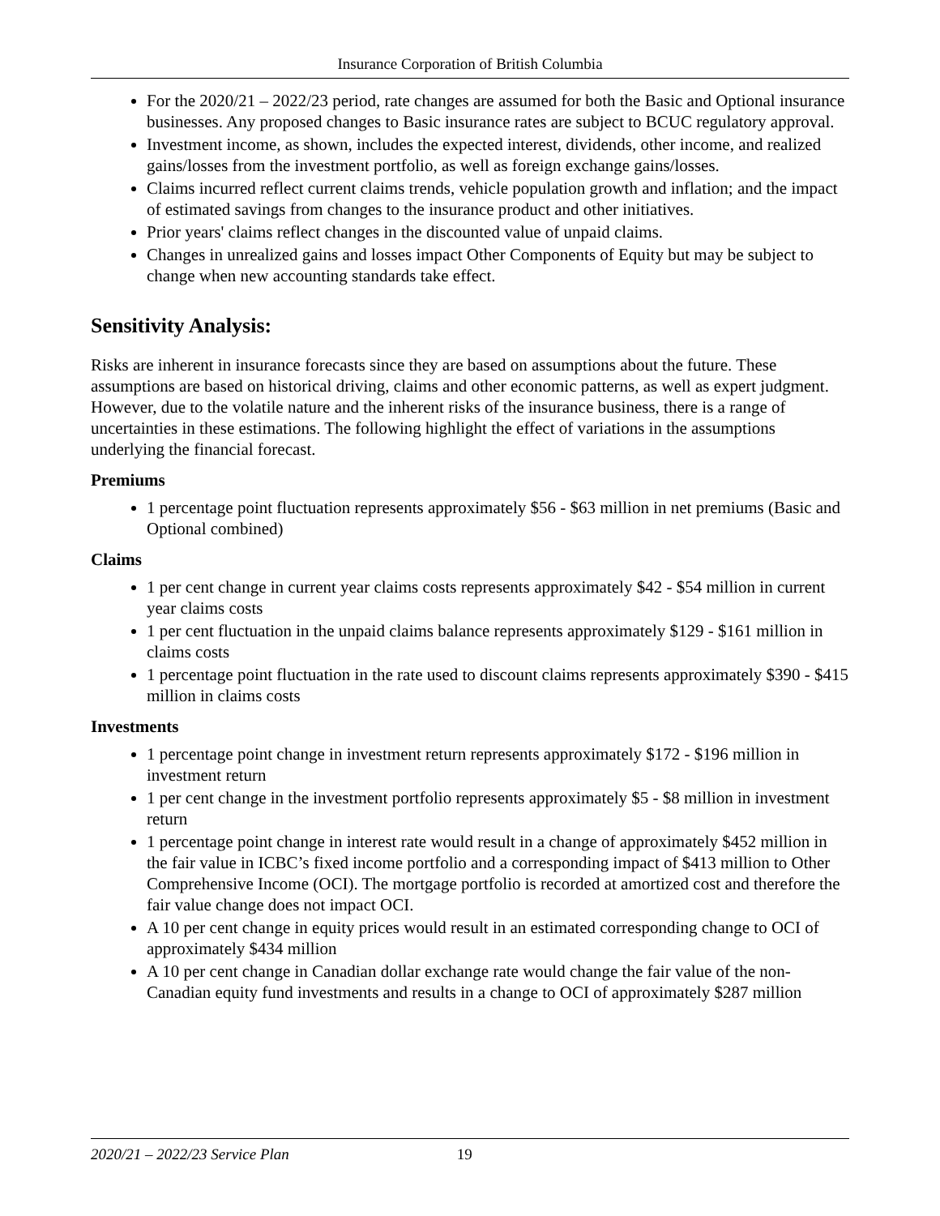Insurance Corporation of British Columbia
For the 2020/21 – 2022/23 period, rate changes are assumed for both the Basic and Optional insurance businesses. Any proposed changes to Basic insurance rates are subject to BCUC regulatory approval.
Investment income, as shown, includes the expected interest, dividends, other income, and realized gains/losses from the investment portfolio, as well as foreign exchange gains/losses.
Claims incurred reflect current claims trends, vehicle population growth and inflation; and the impact of estimated savings from changes to the insurance product and other initiatives.
Prior years' claims reflect changes in the discounted value of unpaid claims.
Changes in unrealized gains and losses impact Other Components of Equity but may be subject to change when new accounting standards take effect.
Sensitivity Analysis:
Risks are inherent in insurance forecasts since they are based on assumptions about the future. These assumptions are based on historical driving, claims and other economic patterns, as well as expert judgment. However, due to the volatile nature and the inherent risks of the insurance business, there is a range of uncertainties in these estimations. The following highlight the effect of variations in the assumptions underlying the financial forecast.
Premiums
1 percentage point fluctuation represents approximately $56 - $63 million in net premiums (Basic and Optional combined)
Claims
1 per cent change in current year claims costs represents approximately $42 - $54 million in current year claims costs
1 per cent fluctuation in the unpaid claims balance represents approximately $129 - $161 million in claims costs
1 percentage point fluctuation in the rate used to discount claims represents approximately $390 - $415 million in claims costs
Investments
1 percentage point change in investment return represents approximately $172 - $196 million in investment return
1 per cent change in the investment portfolio represents approximately $5 - $8 million in investment return
1 percentage point change in interest rate would result in a change of approximately $452 million in the fair value in ICBC’s fixed income portfolio and a corresponding impact of $413 million to Other Comprehensive Income (OCI). The mortgage portfolio is recorded at amortized cost and therefore the fair value change does not impact OCI.
A 10 per cent change in equity prices would result in an estimated corresponding change to OCI of approximately $434 million
A 10 per cent change in Canadian dollar exchange rate would change the fair value of the non-Canadian equity fund investments and results in a change to OCI of approximately $287 million
2020/21 – 2022/23 Service Plan 19